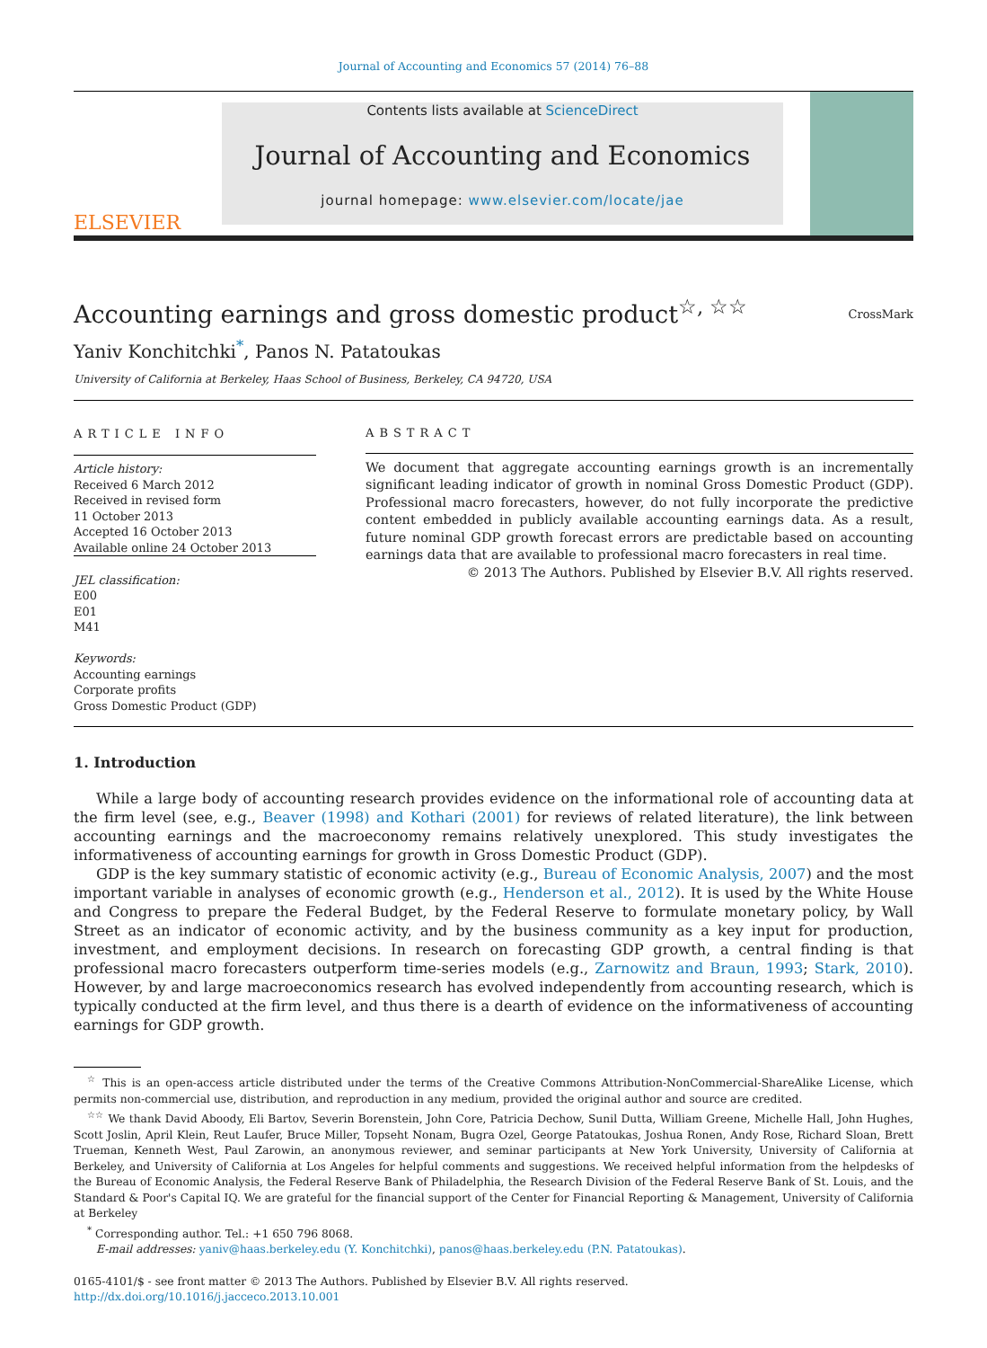Journal of Accounting and Economics 57 (2014) 76–88
ELSEVIER
Contents lists available at ScienceDirect
Journal of Accounting and Economics
journal homepage: www.elsevier.com/locate/jae
Accounting earnings and gross domestic product<sup>☆, ☆☆</sup> CrossMark
Yaniv Konchitchki<sup>*</sup>, Panos N. Patatoukas
University of California at Berkeley, Haas School of Business, Berkeley, CA 94720, USA
ARTICLE INFO
Article history:
Received 6 March 2012
Received in revised form
11 October 2013
Accepted 16 October 2013
Available online 24 October 2013
JEL classification:
E00
E01
M41
Keywords:
Accounting earnings
Corporate profits
Gross Domestic Product (GDP)
ABSTRACT
We document that aggregate accounting earnings growth is an incrementally significant leading indicator of growth in nominal Gross Domestic Product (GDP). Professional macro forecasters, however, do not fully incorporate the predictive content embedded in publicly available accounting earnings data. As a result, future nominal GDP growth forecast errors are predictable based on accounting earnings data that are available to professional macro forecasters in real time.
© 2013 The Authors. Published by Elsevier B.V. All rights reserved.
1. Introduction
While a large body of accounting research provides evidence on the informational role of accounting data at the firm level (see, e.g., Beaver (1998) and Kothari (2001) for reviews of related literature), the link between accounting earnings and the macroeconomy remains relatively unexplored. This study investigates the informativeness of accounting earnings for growth in Gross Domestic Product (GDP).
GDP is the key summary statistic of economic activity (e.g., Bureau of Economic Analysis, 2007) and the most important variable in analyses of economic growth (e.g., Henderson et al., 2012). It is used by the White House and Congress to prepare the Federal Budget, by the Federal Reserve to formulate monetary policy, by Wall Street as an indicator of economic activity, and by the business community as a key input for production, investment, and employment decisions. In research on forecasting GDP growth, a central finding is that professional macro forecasters outperform time-series models (e.g., Zarnowitz and Braun, 1993; Stark, 2010). However, by and large macroeconomics research has evolved independently from accounting research, which is typically conducted at the firm level, and thus there is a dearth of evidence on the informativeness of accounting earnings for GDP growth.
<sup>☆</sup> This is an open-access article distributed under the terms of the Creative Commons Attribution-NonCommercial-ShareAlike License, which permits non-commercial use, distribution, and reproduction in any medium, provided the original author and source are credited.
<sup>☆☆</sup> We thank David Aboody, Eli Bartov, Severin Borenstein, John Core, Patricia Dechow, Sunil Dutta, William Greene, Michelle Hall, John Hughes, Scott Joslin, April Klein, Reut Laufer, Bruce Miller, Topseht Nonam, Bugra Ozel, George Patatoukas, Joshua Ronen, Andy Rose, Richard Sloan, Brett Trueman, Kenneth West, Paul Zarowin, an anonymous reviewer, and seminar participants at New York University, University of California at Berkeley, and University of California at Los Angeles for helpful comments and suggestions. We received helpful information from the helpdesks of the Bureau of Economic Analysis, the Federal Reserve Bank of Philadelphia, the Research Division of the Federal Reserve Bank of St. Louis, and the Standard & Poor's Capital IQ. We are grateful for the financial support of the Center for Financial Reporting & Management, University of California at Berkeley
<sup>*</sup> Corresponding author. Tel.: +1 650 796 8068.
E-mail addresses: yaniv@haas.berkeley.edu (Y. Konchitchki), panos@haas.berkeley.edu (P.N. Patatoukas).
0165-4101/$ - see front matter © 2013 The Authors. Published by Elsevier B.V. All rights reserved.
http://dx.doi.org/10.1016/j.jacceco.2013.10.001